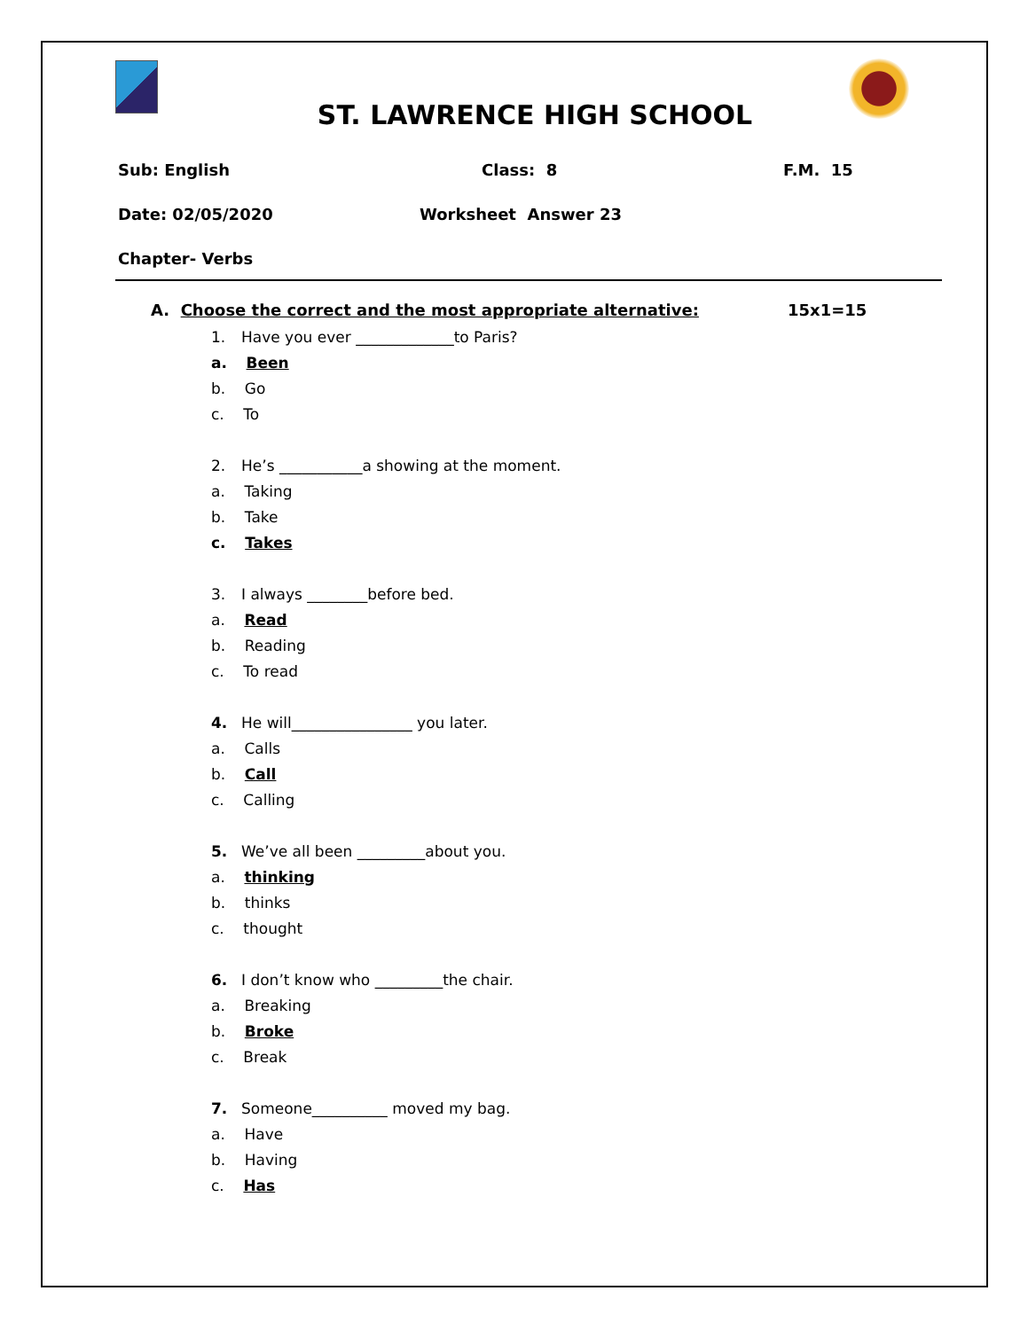ST. LAWRENCE HIGH SCHOOL
Sub: English Class: 8 F.M. 15
Date: 02/05/2020 Worksheet Answer 23
Chapter- Verbs
A. Choose the correct and the most appropriate alternative: 15x1=15
1. Have you ever _____________to Paris?
a. Been
b. Go
c. To
2. He’s ___________a showing at the moment.
a. Taking
b. Take
c. Takes
3. I always ________before bed.
a. Read
b. Reading
c. To read
4. He will________________ you later.
a. Calls
b. Call
c. Calling
5. We’ve all been _________about you.
a. thinking
b. thinks
c. thought
6. I don’t know who _________the chair.
a. Breaking
b. Broke
c. Break
7. Someone__________ moved my bag.
a. Have
b. Having
c. Has